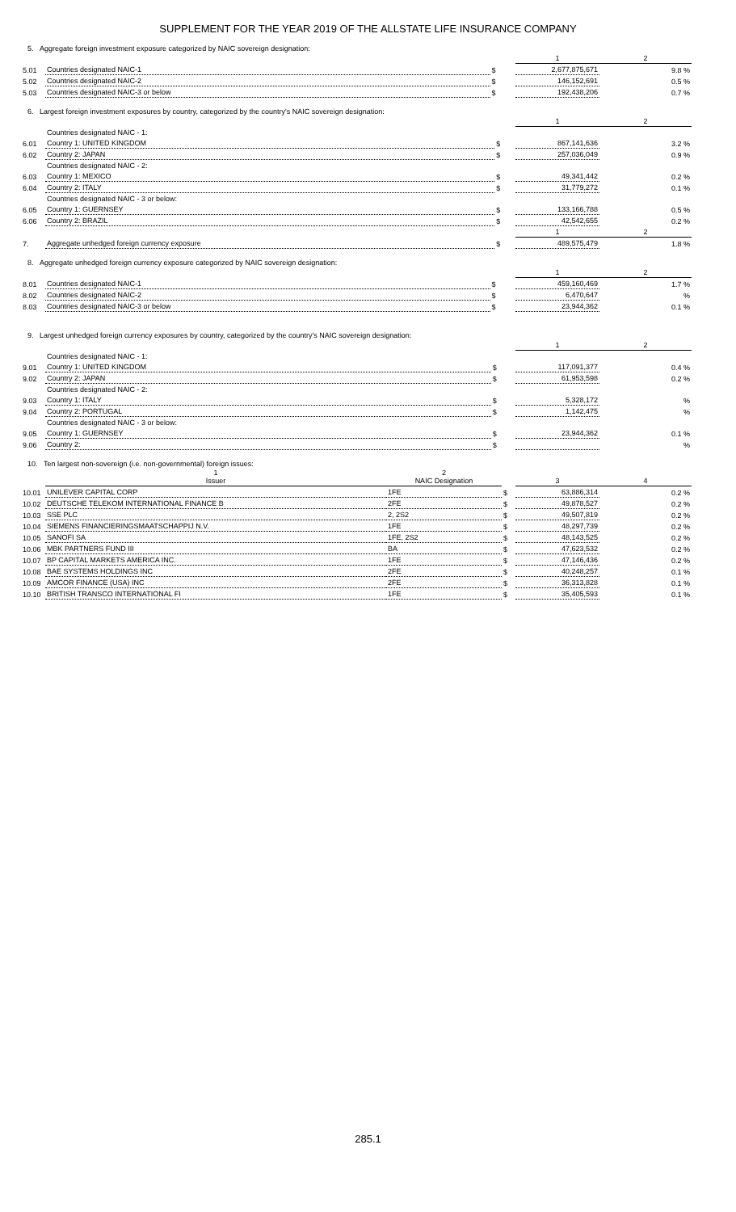SUPPLEMENT FOR THE YEAR 2019 OF THE ALLSTATE LIFE INSURANCE COMPANY
5. Aggregate foreign investment exposure categorized by NAIC sovereign designation:
| | | | 1 | 2 |
| 5.01 | Countries designated NAIC-1 | $ | 2,677,875,671 | 9.8 % |
| 5.02 | Countries designated NAIC-2 | $ | 146,152,691 | 0.5 % |
| 5.03 | Countries designated NAIC-3 or below | $ | 192,438,206 | 0.7 % |
6. Largest foreign investment exposures by country, categorized by the country's NAIC sovereign designation:
| | | | 1 | 2 |
| | Countries designated NAIC - 1: | | | |
| 6.01 | Country 1: UNITED KINGDOM | $ | 867,141,636 | 3.2 % |
| 6.02 | Country 2: JAPAN | $ | 257,036,049 | 0.9 % |
| | Countries designated NAIC - 2: | | | |
| 6.03 | Country 1: MEXICO | $ | 49,341,442 | 0.2 % |
| 6.04 | Country 2: ITALY | $ | 31,779,272 | 0.1 % |
| | Countries designated NAIC - 3 or below: | | | |
| 6.05 | Country 1: GUERNSEY | $ | 133,166,788 | 0.5 % |
| 6.06 | Country 2: BRAZIL | $ | 42,542,655 | 0.2 % |
| | | | 1 | 2 |
| 7. | Aggregate unhedged foreign currency exposure | $ | 489,575,479 | 1.8 % |
8. Aggregate unhedged foreign currency exposure categorized by NAIC sovereign designation:
| | | | 1 | 2 |
| 8.01 | Countries designated NAIC-1 | $ | 459,160,469 | 1.7 % |
| 8.02 | Countries designated NAIC-2 | $ | 6,470,647 | % |
| 8.03 | Countries designated NAIC-3 or below | $ | 23,944,362 | 0.1 % |
9. Largest unhedged foreign currency exposures by country, categorized by the country's NAIC sovereign designation:
| | | | 1 | 2 |
| | Countries designated NAIC - 1: | | | |
| 9.01 | Country 1: UNITED KINGDOM | $ | 117,091,377 | 0.4 % |
| 9.02 | Country 2: JAPAN | $ | 61,953,598 | 0.2 % |
| | Countries designated NAIC - 2: | | | |
| 9.03 | Country 1: ITALY | $ | 5,328,172 | % |
| 9.04 | Country 2: PORTUGAL | $ | 1,142,475 | % |
| | Countries designated NAIC - 3 or below: | | | |
| 9.05 | Country 1: GUERNSEY | $ | 23,944,362 | 0.1 % |
| 9.06 | Country 2: | $ | | % |
10. Ten largest non-sovereign (i.e. non-governmental) foreign issues:
| | 1 Issuer | 2 NAIC Designation | | 3 | 4 |
| 10.01 | UNILEVER CAPITAL CORP | 1FE | $ | 63,886,314 | 0.2 % |
| 10.02 | DEUTSCHE TELEKOM INTERNATIONAL FINANCE B | 2FE | $ | 49,878,527 | 0.2 % |
| 10.03 | SSE PLC | 2, 2S2 | $ | 49,507,819 | 0.2 % |
| 10.04 | SIEMENS FINANCIERINGSMAATSCHAPPIJ N.V. | 1FE | $ | 48,297,739 | 0.2 % |
| 10.05 | SANOFI SA | 1FE, 2S2 | $ | 48,143,525 | 0.2 % |
| 10.06 | MBK PARTNERS FUND III | BA | $ | 47,623,532 | 0.2 % |
| 10.07 | BP CAPITAL MARKETS AMERICA INC. | 1FE | $ | 47,146,436 | 0.2 % |
| 10.08 | BAE SYSTEMS HOLDINGS INC | 2FE | $ | 40,248,257 | 0.1 % |
| 10.09 | AMCOR FINANCE (USA) INC | 2FE | $ | 36,313,828 | 0.1 % |
| 10.10 | BRITISH TRANSCO INTERNATIONAL FI | 1FE | $ | 35,405,593 | 0.1 % |
285.1